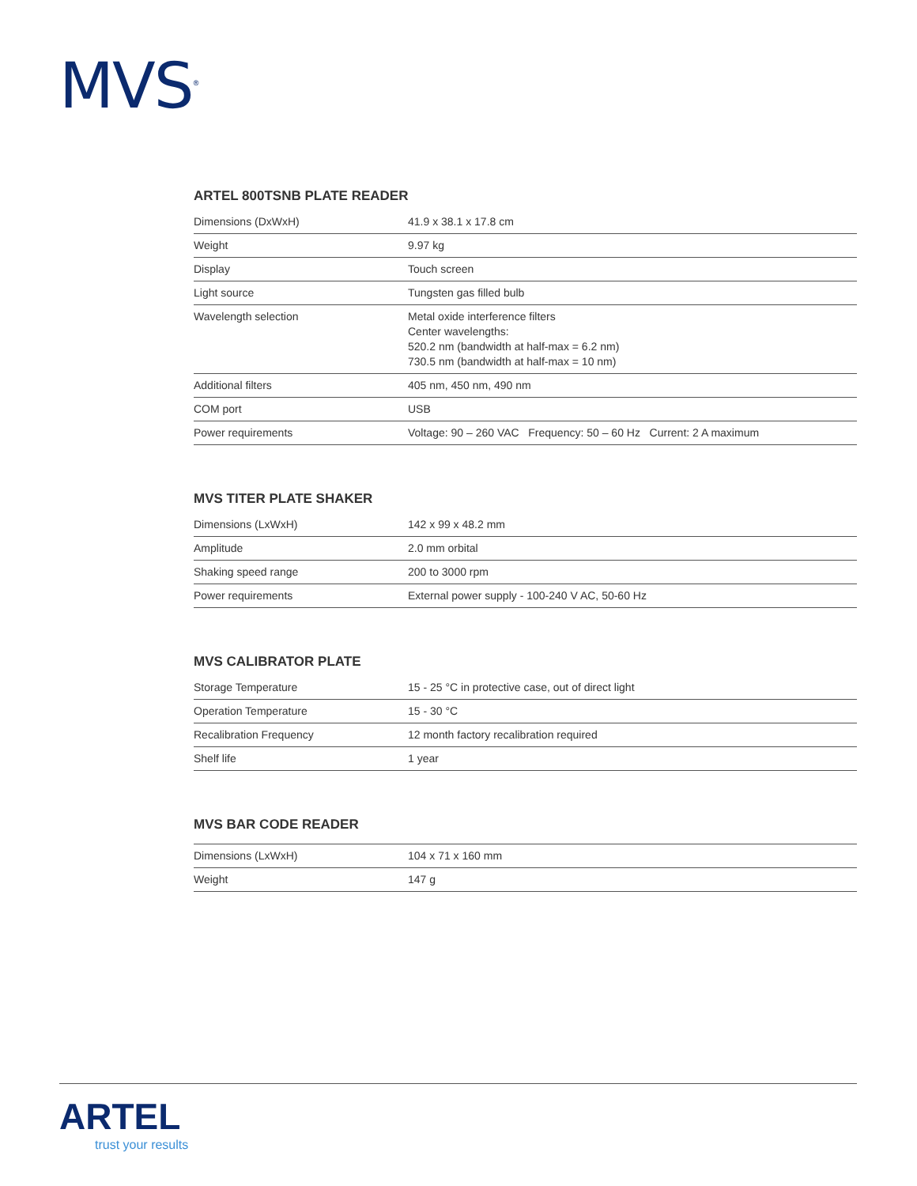MVS<sup>®</sup>
ARTEL 800TSNB PLATE READER
| Dimensions (DxWxH) | 41.9 x 38.1 x 17.8 cm |
| Weight | 9.97 kg |
| Display | Touch screen |
| Light source | Tungsten gas filled bulb |
| Wavelength selection | Metal oxide interference filters Center wavelengths: 520.2 nm (bandwidth at half-max = 6.2 nm) 730.5 nm (bandwidth at half-max = 10 nm) |
| Additional filters | 405 nm, 450 nm, 490 nm |
| COM port | USB |
| Power requirements | Voltage: 90 – 260 VAC Frequency: 50 – 60 Hz Current: 2 A maximum |
MVS TITER PLATE SHAKER
| Dimensions (LxWxH) | 142 x 99 x 48.2 mm |
| Amplitude | 2.0 mm orbital |
| Shaking speed range | 200 to 3000 rpm |
| Power requirements | External power supply - 100-240 V AC, 50-60 Hz |
MVS CALIBRATOR PLATE
| Storage Temperature | 15 - 25 °C in protective case, out of direct light |
| Operation Temperature | 15 - 30 °C |
| Recalibration Frequency | 12 month factory recalibration required |
| Shelf life | 1 year |
MVS BAR CODE READER
| Dimensions (LxWxH) | 104 x 71 x 160 mm |
| Weight | 147 g |
ARTEL
trust your results